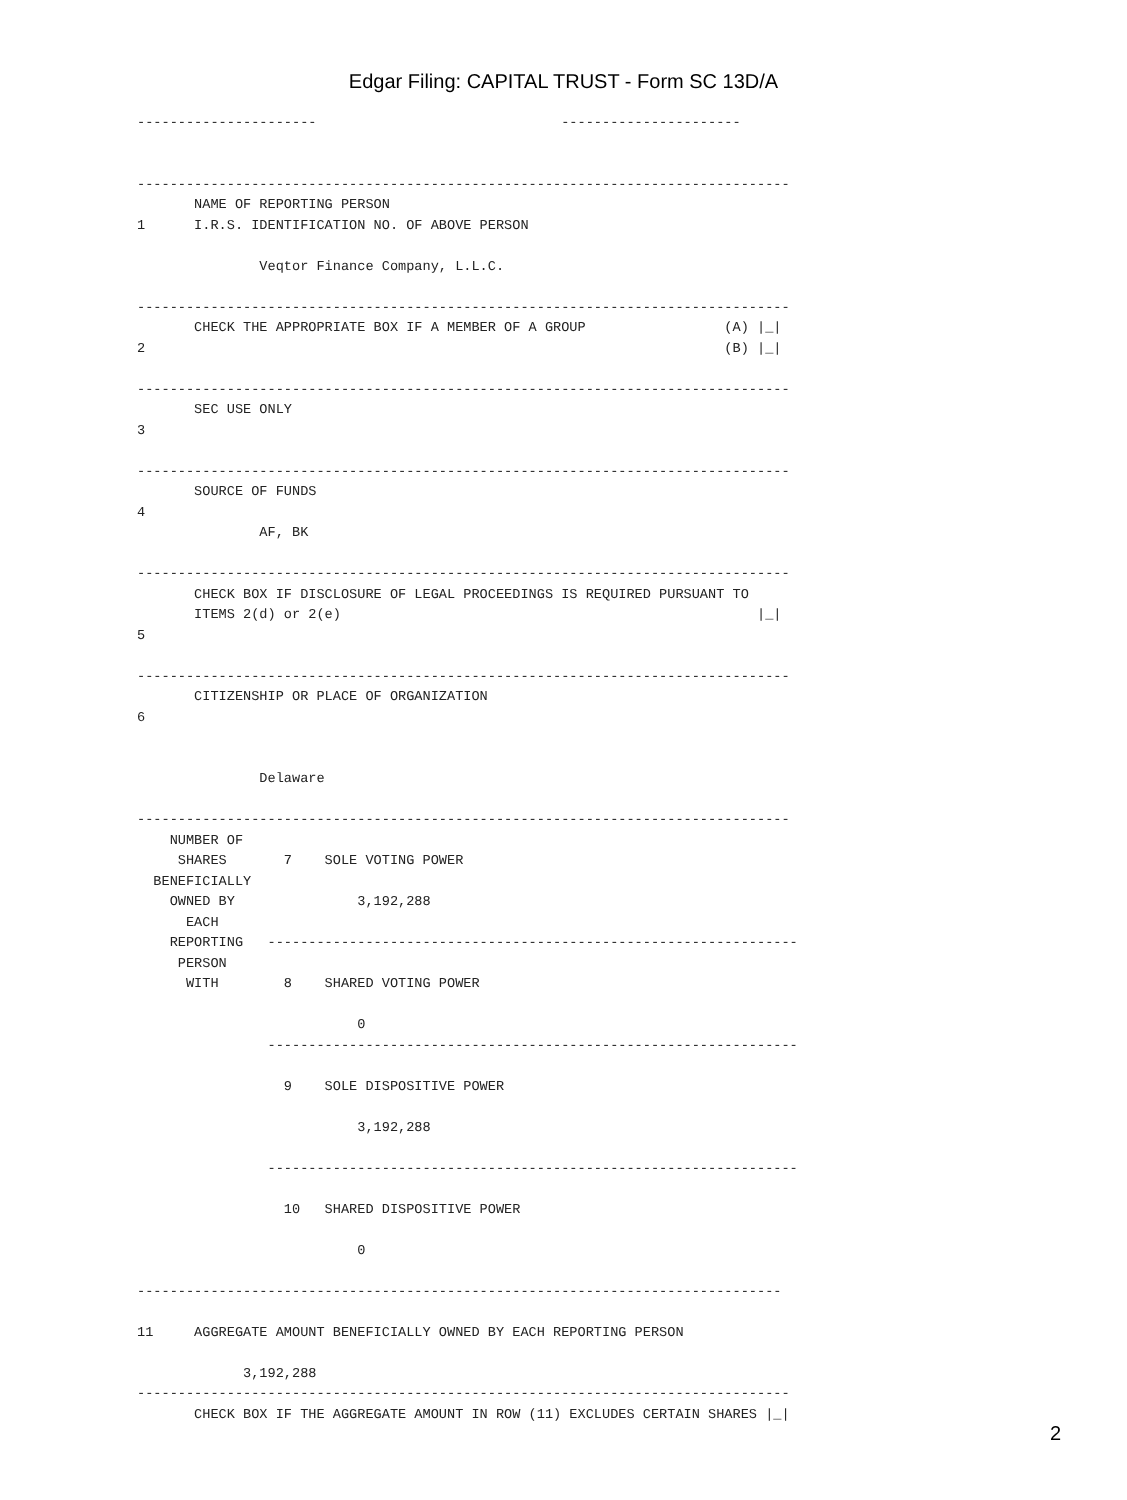Edgar Filing: CAPITAL TRUST - Form SC 13D/A
----------------------                              ----------------------


--------------------------------------------------------------------------------
       NAME OF REPORTING PERSON
1      I.R.S. IDENTIFICATION NO. OF ABOVE PERSON

               Veqtor Finance Company, L.L.C.

--------------------------------------------------------------------------------
       CHECK THE APPROPRIATE BOX IF A MEMBER OF A GROUP                 (A) |_|
2                                                                       (B) |_|

--------------------------------------------------------------------------------
       SEC USE ONLY
3

--------------------------------------------------------------------------------
       SOURCE OF FUNDS
4
               AF, BK

--------------------------------------------------------------------------------
       CHECK BOX IF DISCLOSURE OF LEGAL PROCEEDINGS IS REQUIRED PURSUANT TO
       ITEMS 2(d) or 2(e)                                                   |_|
5

--------------------------------------------------------------------------------
       CITIZENSHIP OR PLACE OF ORGANIZATION
6


               Delaware

--------------------------------------------------------------------------------
    NUMBER OF
     SHARES       7    SOLE VOTING POWER
  BENEFICIALLY
    OWNED BY               3,192,288
      EACH
    REPORTING   -----------------------------------------------------------------
     PERSON
      WITH        8    SHARED VOTING POWER

                           0
                -----------------------------------------------------------------

                  9    SOLE DISPOSITIVE POWER

                           3,192,288

                -----------------------------------------------------------------

                  10   SHARED DISPOSITIVE POWER

                           0

-------------------------------------------------------------------------------

11     AGGREGATE AMOUNT BENEFICIALLY OWNED BY EACH REPORTING PERSON

             3,192,288
--------------------------------------------------------------------------------
       CHECK BOX IF THE AGGREGATE AMOUNT IN ROW (11) EXCLUDES CERTAIN SHARES |_|
2